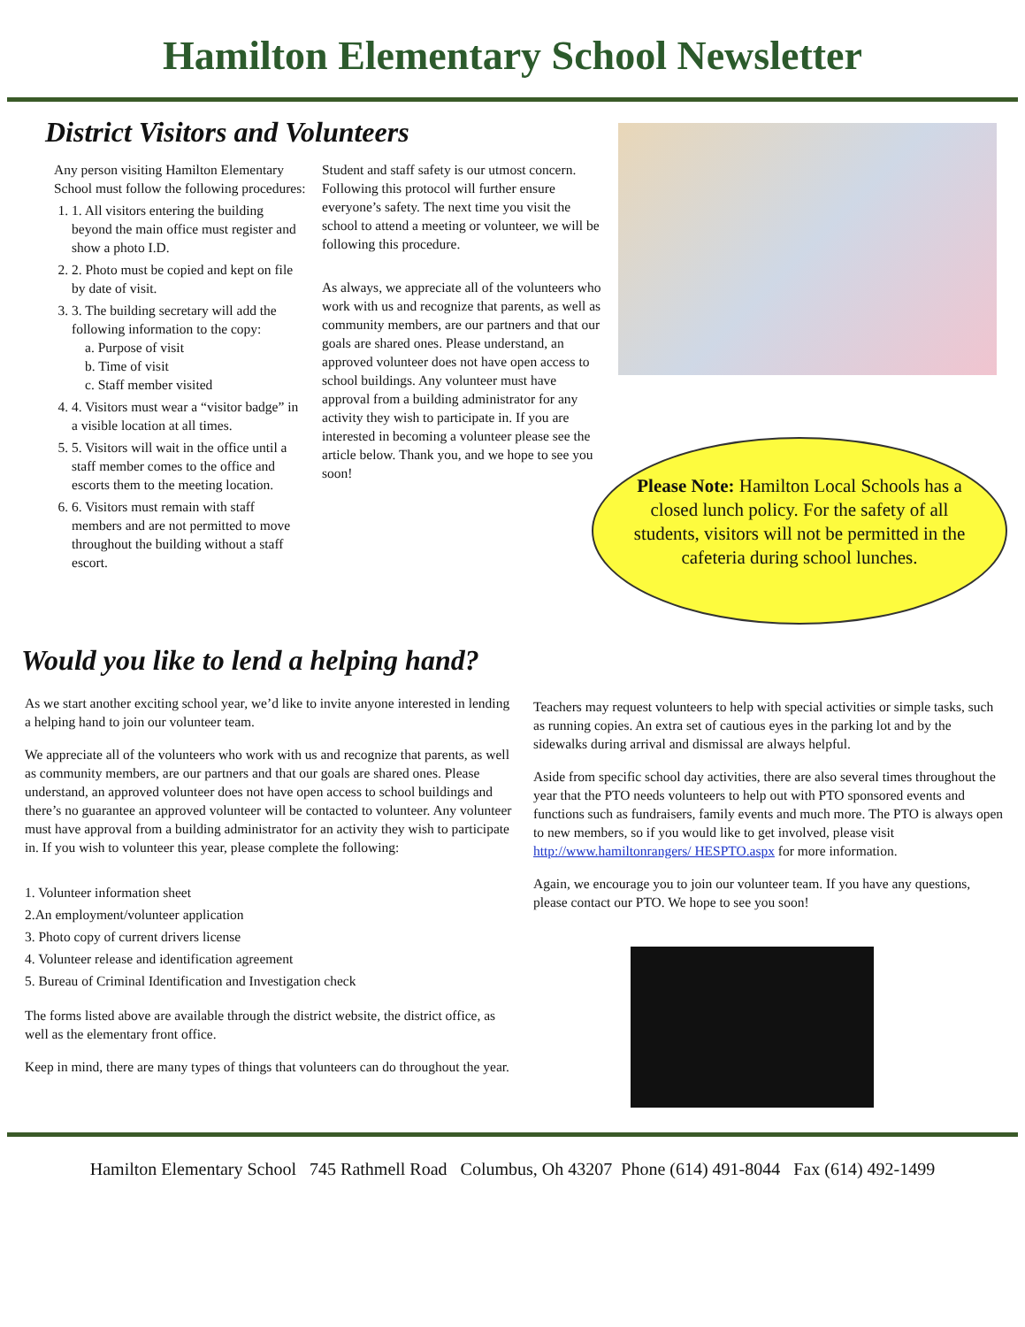Hamilton Elementary School Newsletter
District Visitors and Volunteers
Any person visiting Hamilton Elementary School must follow the following procedures:
1. 1. All visitors entering the building beyond the main office must register and show a photo I.D.
2. 2. Photo must be copied and kept on file by date of visit.
3. 3. The building secretary will add the following information to the copy:
a. Purpose of visit
b. Time of visit
c. Staff member visited
4. 4. Visitors must wear a “visitor badge” in a visible location at all times.
5. 5. Visitors will wait in the office until a staff member comes to the office and escorts them to the meeting location.
6. 6. Visitors must remain with staff members and are not permitted to move throughout the building without a staff escort.
Student and staff safety is our utmost concern. Following this protocol will further ensure everyone’s safety. The next time you visit the school to attend a meeting or volunteer, we will be following this procedure.
As always, we appreciate all of the volunteers who work with us and recognize that parents, as well as community members, are our partners and that our goals are shared ones. Please understand, an approved volunteer does not have open access to school buildings. Any volunteer must have approval from a building administrator for any activity they wish to participate in. If you are interested in becoming a volunteer please see the article below. Thank you, and we hope to see you soon!
Please Note: Hamilton Local Schools has a closed lunch policy. For the safety of all students, visitors will not be permitted in the cafeteria during school lunches.
Would you like to lend a helping hand?
As we start another exciting school year, we’d like to invite anyone interested in lending a helping hand to join our volunteer team.
We appreciate all of the volunteers who work with us and recognize that parents, as well as community members, are our partners and that our goals are shared ones. Please understand, an approved volunteer does not have open access to school buildings and there’s no guarantee an approved volunteer will be contacted to volunteer. Any volunteer must have approval from a building administrator for an activity they wish to participate in. If you wish to volunteer this year, please complete the following:
1. Volunteer information sheet
2.An employment/volunteer application
3. Photo copy of current drivers license
4. Volunteer release and identification agreement
5. Bureau of Criminal Identification and Investigation check
The forms listed above are available through the district website, the district office, as well as the elementary front office.
Keep in mind, there are many types of things that volunteers can do throughout the year.
Teachers may request volunteers to help with special activities or simple tasks, such as running copies. An extra set of cautious eyes in the parking lot and by the sidewalks during arrival and dismissal are always helpful.
Aside from specific school day activities, there are also several times throughout the year that the PTO needs volunteers to help out with PTO sponsored events and functions such as fundraisers, family events and much more. The PTO is always open to new members, so if you would like to get involved, please visit http://www.hamiltonrangers/ HESPTO.aspx for more information.
Again, we encourage you to join our volunteer team. If you have any questions, please contact our PTO. We hope to see you soon!
Hamilton Elementary School 745 Rathmell Road Columbus, Oh 43207 Phone (614) 491-8044 Fax (614) 492-1499